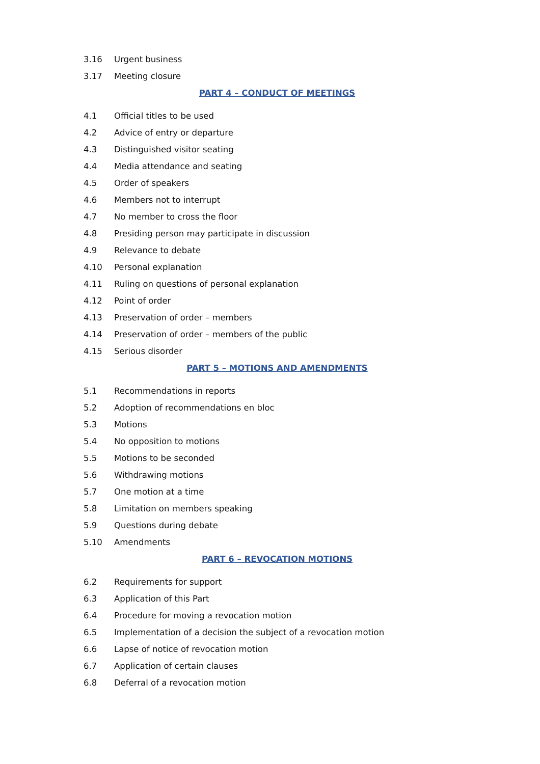3.16 Urgent business
3.17 Meeting closure
PART 4 – CONDUCT OF MEETINGS
4.1 Official titles to be used
4.2 Advice of entry or departure
4.3 Distinguished visitor seating
4.4 Media attendance and seating
4.5 Order of speakers
4.6 Members not to interrupt
4.7 No member to cross the floor
4.8 Presiding person may participate in discussion
4.9 Relevance to debate
4.10 Personal explanation
4.11 Ruling on questions of personal explanation
4.12 Point of order
4.13 Preservation of order – members
4.14 Preservation of order – members of the public
4.15 Serious disorder
PART 5 – MOTIONS AND AMENDMENTS
5.1 Recommendations in reports
5.2 Adoption of recommendations en bloc
5.3 Motions
5.4 No opposition to motions
5.5 Motions to be seconded
5.6 Withdrawing motions
5.7 One motion at a time
5.8 Limitation on members speaking
5.9 Questions during debate
5.10 Amendments
PART 6 – REVOCATION MOTIONS
6.2 Requirements for support
6.3 Application of this Part
6.4 Procedure for moving a revocation motion
6.5 Implementation of a decision the subject of a revocation motion
6.6 Lapse of notice of revocation motion
6.7 Application of certain clauses
6.8 Deferral of a revocation motion